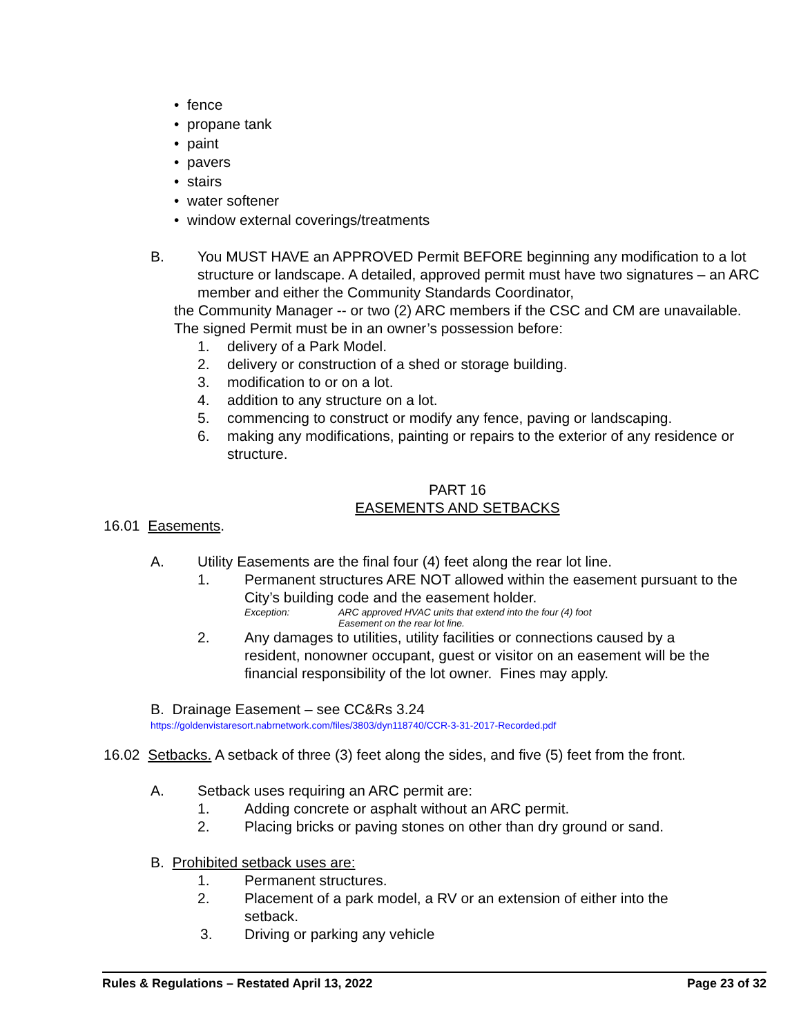• fence
• propane tank
• paint
• pavers
• stairs
• water softener
• window external coverings/treatments
B. You MUST HAVE an APPROVED Permit BEFORE beginning any modification to a lot structure or landscape. A detailed, approved permit must have two signatures – an ARC member and either the Community Standards Coordinator,
the Community Manager -- or two (2) ARC members if the CSC and CM are unavailable. The signed Permit must be in an owner’s possession before:
1. delivery of a Park Model.
2. delivery or construction of a shed or storage building.
3. modification to or on a lot.
4. addition to any structure on a lot.
5. commencing to construct or modify any fence, paving or landscaping.
6. making any modifications, painting or repairs to the exterior of any residence or structure.
PART 16
EASEMENTS AND SETBACKS
16.01 Easements.
A. Utility Easements are the final four (4) feet along the rear lot line.
1. Permanent structures ARE NOT allowed within the easement pursuant to the City’s building code and the easement holder.
Exception: ARC approved HVAC units that extend into the four (4) foot
Easement on the rear lot line.
2. Any damages to utilities, utility facilities or connections caused by a resident, nonowner occupant, guest or visitor on an easement will be the financial responsibility of the lot owner. Fines may apply.
B. Drainage Easement – see CC&Rs 3.24
https://goldenvistaresort.nabrnetwork.com/files/3803/dyn118740/CCR-3-31-2017-Recorded.pdf
16.02 Setbacks. A setback of three (3) feet along the sides, and five (5) feet from the front.
A. Setback uses requiring an ARC permit are:
1. Adding concrete or asphalt without an ARC permit.
2. Placing bricks or paving stones on other than dry ground or sand.
B. Prohibited setback uses are:
1. Permanent structures.
2. Placement of a park model, a RV or an extension of either into the setback.
3. Driving or parking any vehicle
Rules & Regulations – Restated April 13, 2022 Page 23 of 32